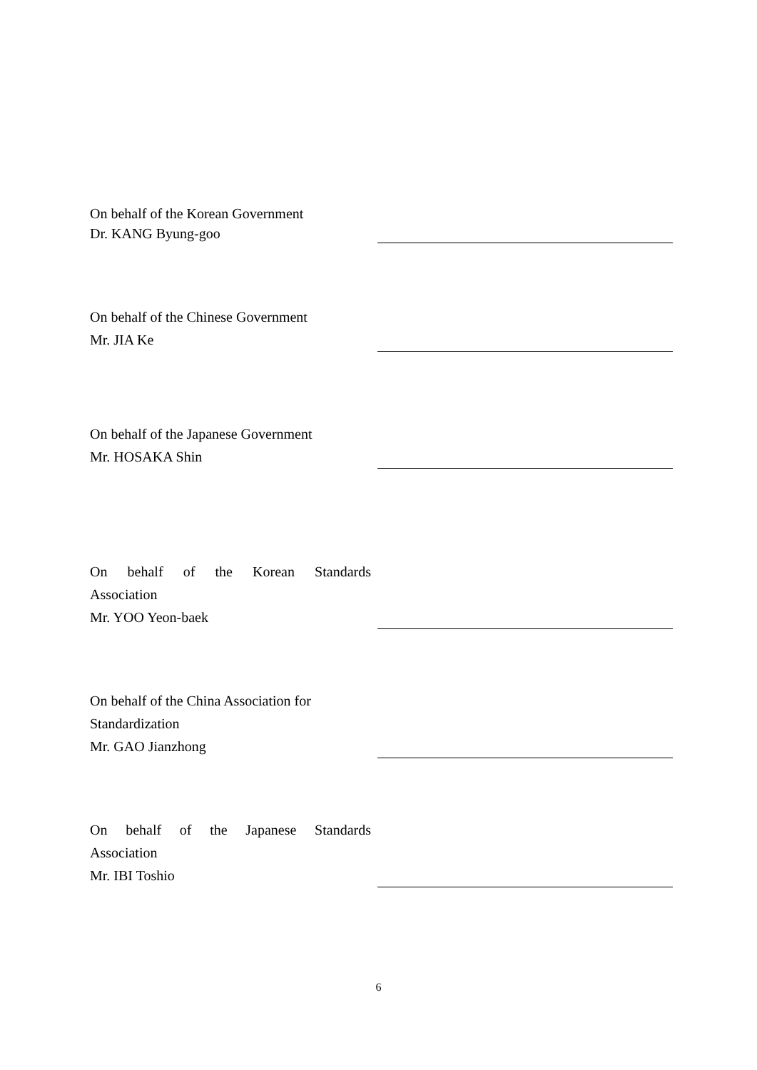On behalf of the Korean Government
Dr. KANG Byung-goo
On behalf of the Chinese Government
Mr. JIA Ke
On behalf of the Japanese Government
Mr. HOSAKA Shin
On behalf of the Korean Standards
Association
Mr. YOO Yeon-baek
On behalf of the China Association for
Standardization
Mr. GAO Jianzhong
On behalf of the Japanese Standards
Association
Mr. IBI Toshio
6